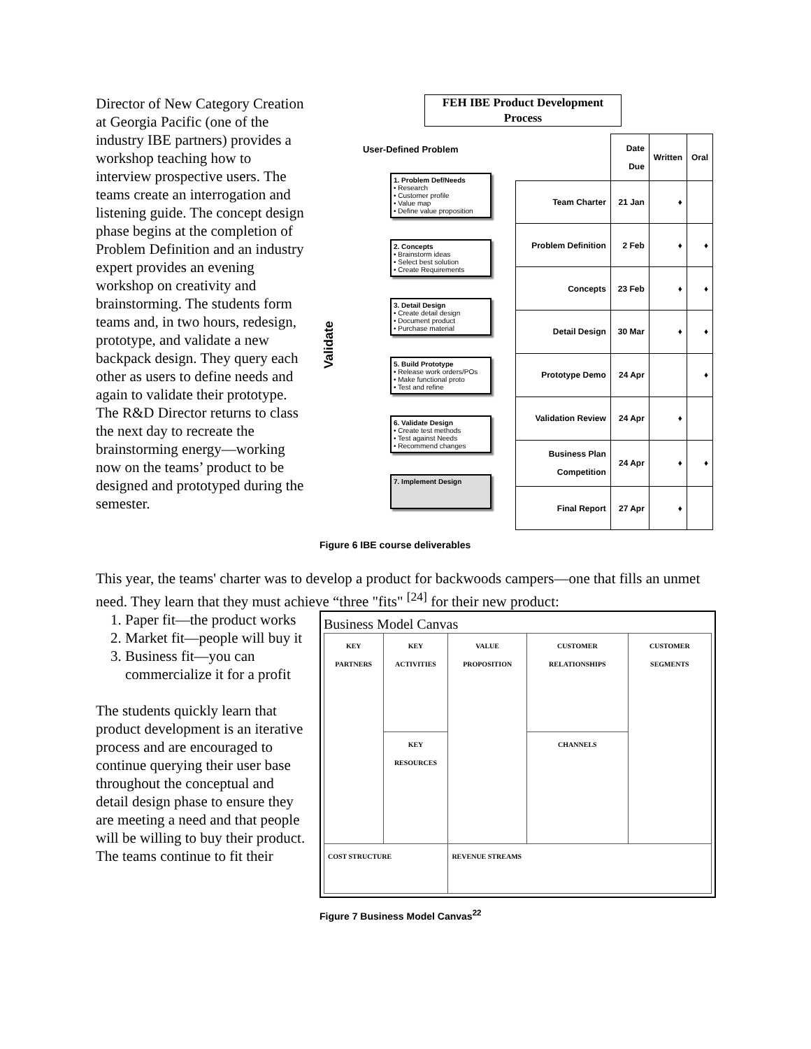Director of New Category Creation at Georgia Pacific (one of the industry IBE partners) provides a workshop teaching how to interview prospective users. The teams create an interrogation and listening guide. The concept design phase begins at the completion of Problem Definition and an industry expert provides an evening workshop on creativity and brainstorming. The students form teams and, in two hours, redesign, prototype, and validate a new backpack design. They query each other as users to define needs and again to validate their prototype. The R&D Director returns to class the next day to recreate the brainstorming energy—working now on the teams’ product to be designed and prototyped during the semester.
FEH IBE Product Development Process
User-Defined Problem
Validate
1. Problem Def/Needs
• Research
• Customer profile
• Value map
• Define value proposition
2. Concepts
• Brainstorm ideas
• Select best solution
• Create Requirements
3. Detail Design
• Create detail design
• Document product
• Purchase material
5. Build Prototype
• Release work orders/POs
• Make functional proto
• Test and refine
6. Validate Design
• Create test methods
• Test against Needs
• Recommend changes
7. Implement Design
| | Date Due | Written | Oral |
| Team Charter | 21 Jan | ♦ | |
| Problem Definition | 2 Feb | ♦ | ♦ |
| Concepts | 23 Feb | ♦ | ♦ |
| Detail Design | 30 Mar | ♦ | ♦ |
| Prototype Demo | 24 Apr | | ♦ |
| Validation Review | 24 Apr | ♦ | |
| Business Plan Competition | 24 Apr | ♦ | ♦ |
| Final Report | 27 Apr | ♦ | |
Figure 6 IBE course deliverables
This year, the teams' charter was to develop a product for backwoods campers—one that fills an unmet need. They learn that they must achieve “three "fits" <sup>[24]</sup> for their new product:
1. Paper fit—the product works
2. Market fit—people will buy it
3. Business fit—you can commercialize it for a profit
The students quickly learn that product development is an iterative process and are encouraged to continue querying their user base throughout the conceptual and detail design phase to ensure they are meeting a need and that people will be willing to buy their product. The teams continue to fit their
Business Model Canvas
| KEY PARTNERS | KEY ACTIVITIES | VALUE PROPOSITION | CUSTOMER RELATIONSHIPS | CUSTOMER SEGMENTS |
| | KEY RESOURCES | | CHANNELS | |
| COST STRUCTURE | | REVENUE STREAMS | | |
Figure 7 Business Model Canvas<sup>22</sup>